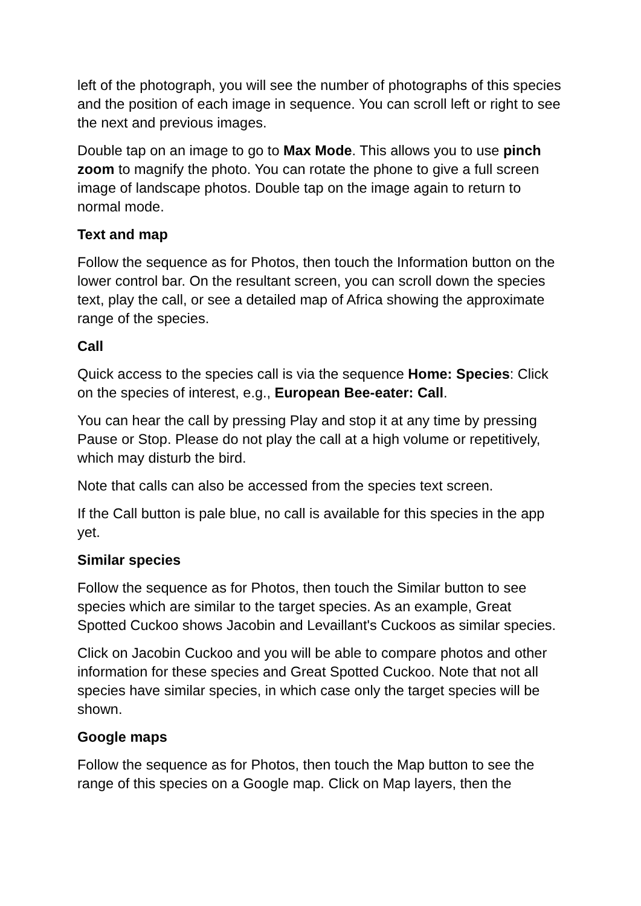left of the photograph, you will see the number of photographs of this species and the position of each image in sequence. You can scroll left or right to see the next and previous images.
Double tap on an image to go to Max Mode. This allows you to use pinch zoom to magnify the photo. You can rotate the phone to give a full screen image of landscape photos. Double tap on the image again to return to normal mode.
Text and map
Follow the sequence as for Photos, then touch the Information button on the lower control bar. On the resultant screen, you can scroll down the species text, play the call, or see a detailed map of Africa showing the approximate range of the species.
Call
Quick access to the species call is via the sequence Home: Species: Click on the species of interest, e.g., European Bee-eater: Call.
You can hear the call by pressing Play and stop it at any time by pressing Pause or Stop. Please do not play the call at a high volume or repetitively, which may disturb the bird.
Note that calls can also be accessed from the species text screen.
If the Call button is pale blue, no call is available for this species in the app yet.
Similar species
Follow the sequence as for Photos, then touch the Similar button to see species which are similar to the target species. As an example, Great Spotted Cuckoo shows Jacobin and Levaillant's Cuckoos as similar species.
Click on Jacobin Cuckoo and you will be able to compare photos and other information for these species and Great Spotted Cuckoo. Note that not all species have similar species, in which case only the target species will be shown.
Google maps
Follow the sequence as for Photos, then touch the Map button to see the range of this species on a Google map. Click on Map layers, then the